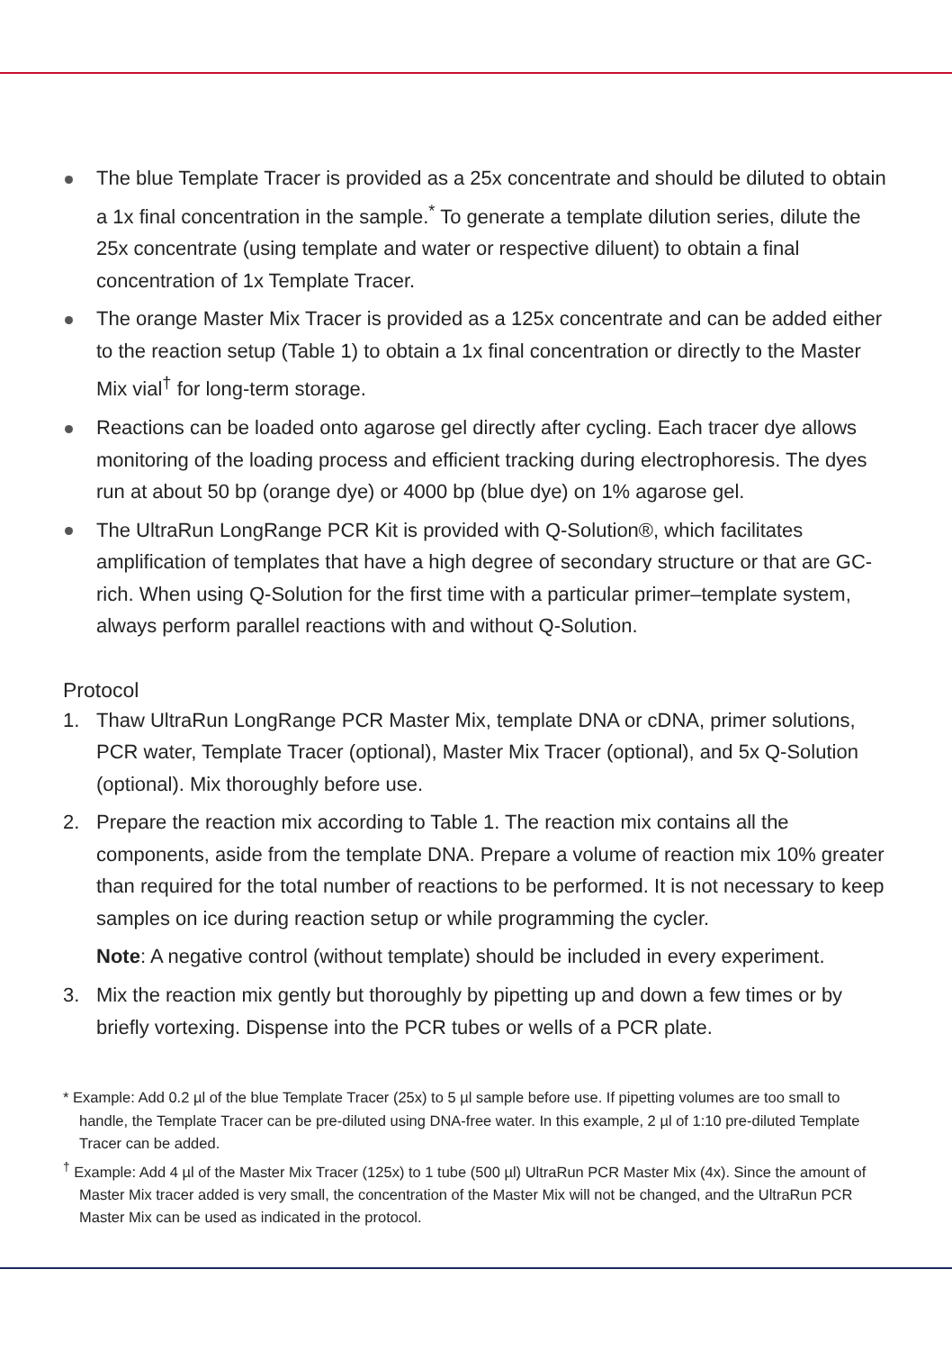The blue Template Tracer is provided as a 25x concentrate and should be diluted to obtain a 1x final concentration in the sample.<sup>*</sup> To generate a template dilution series, dilute the 25x concentrate (using template and water or respective diluent) to obtain a final concentration of 1x Template Tracer.
The orange Master Mix Tracer is provided as a 125x concentrate and can be added either to the reaction setup (Table 1) to obtain a 1x final concentration or directly to the Master Mix vial<sup>†</sup> for long-term storage.
Reactions can be loaded onto agarose gel directly after cycling. Each tracer dye allows monitoring of the loading process and efficient tracking during electrophoresis. The dyes run at about 50 bp (orange dye) or 4000 bp (blue dye) on 1% agarose gel.
The UltraRun LongRange PCR Kit is provided with Q-Solution®, which facilitates amplification of templates that have a high degree of secondary structure or that are GC-rich. When using Q-Solution for the first time with a particular primer–template system, always perform parallel reactions with and without Q-Solution.
Protocol
1. Thaw UltraRun LongRange PCR Master Mix, template DNA or cDNA, primer solutions, PCR water, Template Tracer (optional), Master Mix Tracer (optional), and 5x Q-Solution (optional). Mix thoroughly before use.
2. Prepare the reaction mix according to Table 1. The reaction mix contains all the components, aside from the template DNA. Prepare a volume of reaction mix 10% greater than required for the total number of reactions to be performed. It is not necessary to keep samples on ice during reaction setup or while programming the cycler.
Note: A negative control (without template) should be included in every experiment.
3. Mix the reaction mix gently but thoroughly by pipetting up and down a few times or by briefly vortexing. Dispense into the PCR tubes or wells of a PCR plate.
* Example: Add 0.2 µl of the blue Template Tracer (25x) to 5 µl sample before use. If pipetting volumes are too small to handle, the Template Tracer can be pre-diluted using DNA-free water. In this example, 2 µl of 1:10 pre-diluted Template Tracer can be added.
<sup>†</sup> Example: Add 4 µl of the Master Mix Tracer (125x) to 1 tube (500 µl) UltraRun PCR Master Mix (4x). Since the amount of Master Mix tracer added is very small, the concentration of the Master Mix will not be changed, and the UltraRun PCR Master Mix can be used as indicated in the protocol.